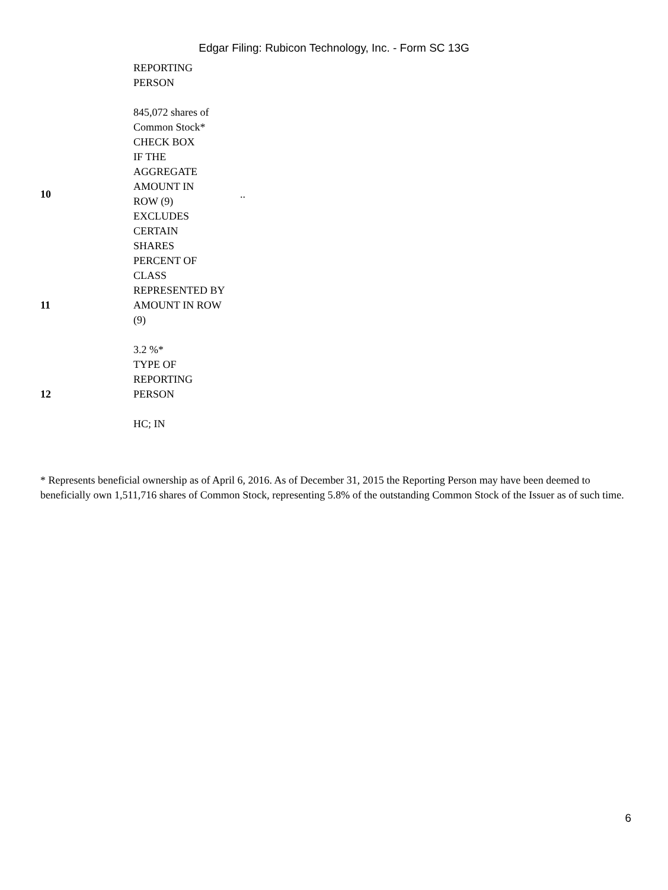Edgar Filing: Rubicon Technology, Inc. - Form SC 13G
| | REPORTING PERSON 845,072 shares of Common Stock* | |
| 10 | CHECK BOX IF THE AGGREGATE AMOUNT IN ROW (9) EXCLUDES CERTAIN SHARES | .. |
| 11 | PERCENT OF CLASS REPRESENTED BY AMOUNT IN ROW (9) 3.2 %* | |
| 12 | TYPE OF REPORTING PERSON HC; IN | |
* Represents beneficial ownership as of April 6, 2016. As of December 31, 2015 the Reporting Person may have been deemed to beneficially own 1,511,716 shares of Common Stock, representing 5.8% of the outstanding Common Stock of the Issuer as of such time.
6